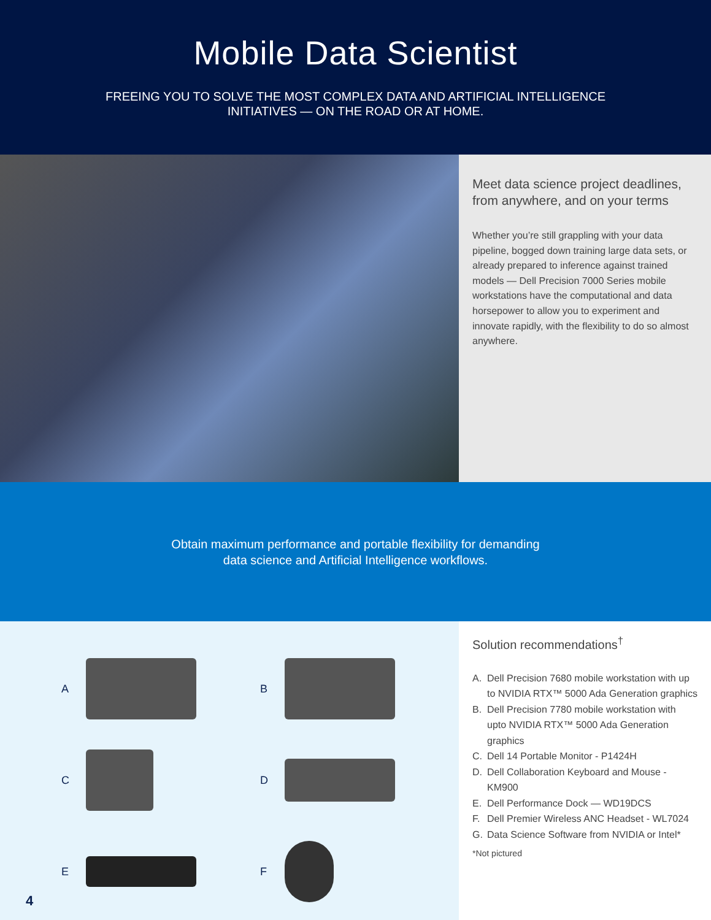Mobile Data Scientist
FREEING YOU TO SOLVE THE MOST COMPLEX DATA AND ARTIFICIAL INTELLIGENCE
INITIATIVES — ON THE ROAD OR AT HOME.
Meet data science project deadlines, from anywhere, and on your terms
Whether you’re still grappling with your data pipeline, bogged down training large data sets, or already prepared to inference against trained models — Dell Precision 7000 Series mobile workstations have the computational and data horsepower to allow you to experiment and innovate rapidly, with the flexibility to do so almost anywhere.
Obtain maximum performance and portable flexibility for demanding
data science and Artificial Intelligence workflows.
A
B
C
D
E
F
4
Solution recommendations<sup>†</sup>
A. Dell Precision 7680 mobile workstation with up to NVIDIA RTX™ 5000 Ada Generation graphics
B. Dell Precision 7780 mobile workstation with upto NVIDIA RTX™ 5000 Ada Generation graphics
C. Dell 14 Portable Monitor - P1424H
D. Dell Collaboration Keyboard and Mouse - KM900
E. Dell Performance Dock — WD19DCS
F. Dell Premier Wireless ANC Headset - WL7024
G. Data Science Software from NVIDIA or Intel*
*Not pictured